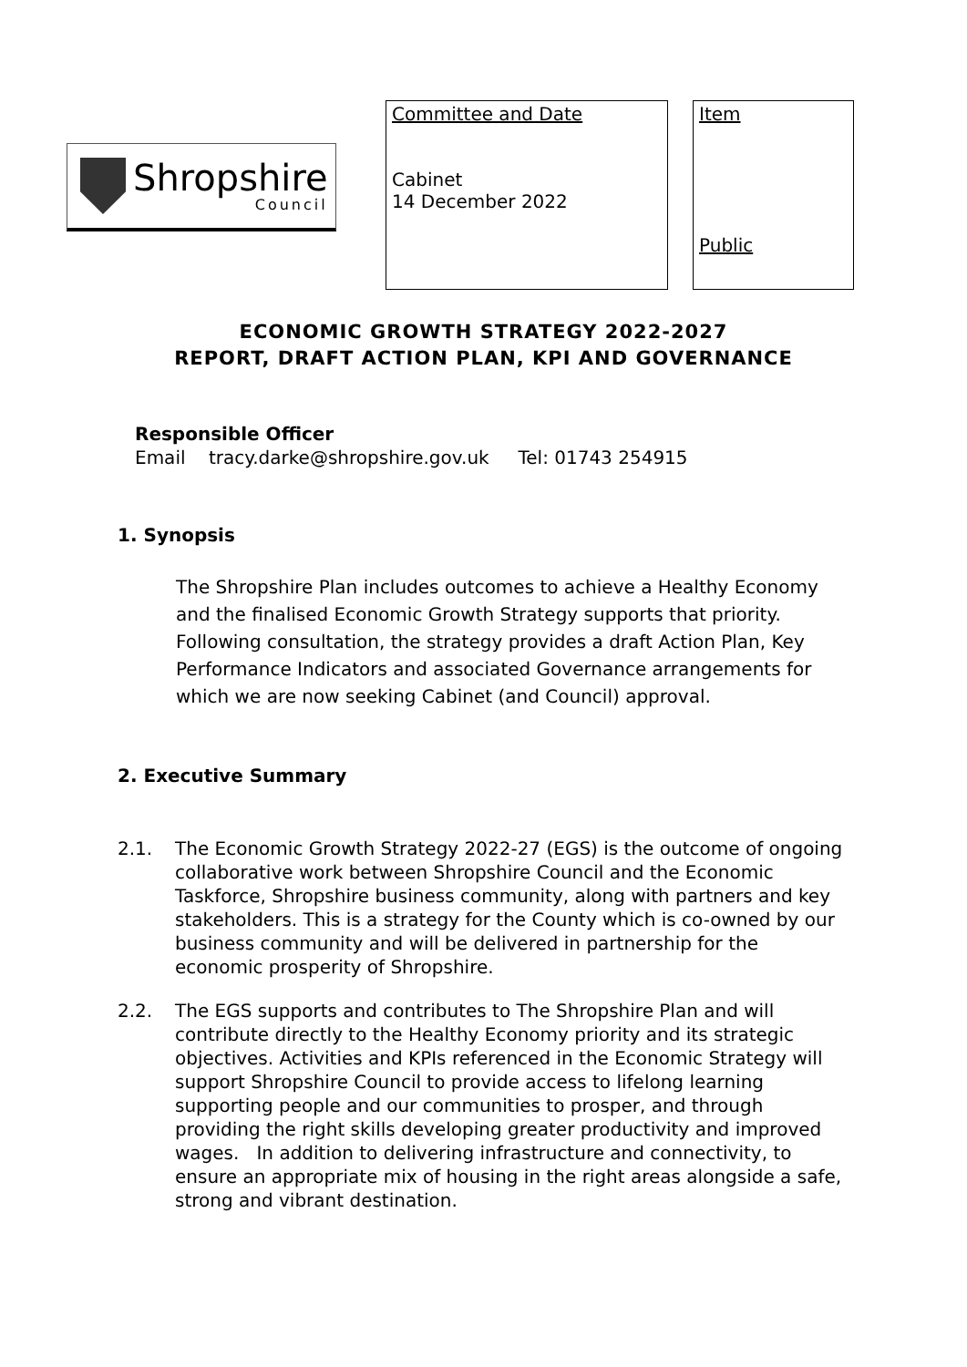Shropshire
Council
Committee and Date
Cabinet
14 December 2022
Item
Public
ECONOMIC GROWTH STRATEGY 2022-2027
REPORT, DRAFT ACTION PLAN, KPI AND GOVERNANCE
Responsible Officer
Email tracy.darke@shropshire.gov.uk Tel: 01743 254915
1. Synopsis
The Shropshire Plan includes outcomes to achieve a Healthy Economy and the finalised Economic Growth Strategy supports that priority. Following consultation, the strategy provides a draft Action Plan, Key Performance Indicators and associated Governance arrangements for which we are now seeking Cabinet (and Council) approval.
2. Executive Summary
2.1. The Economic Growth Strategy 2022-27 (EGS) is the outcome of ongoing collaborative work between Shropshire Council and the Economic Taskforce, Shropshire business community, along with partners and key stakeholders. This is a strategy for the County which is co-owned by our business community and will be delivered in partnership for the economic prosperity of Shropshire.
2.2. The EGS supports and contributes to The Shropshire Plan and will contribute directly to the Healthy Economy priority and its strategic objectives. Activities and KPIs referenced in the Economic Strategy will support Shropshire Council to provide access to lifelong learning supporting people and our communities to prosper, and through providing the right skills developing greater productivity and improved wages. In addition to delivering infrastructure and connectivity, to ensure an appropriate mix of housing in the right areas alongside a safe, strong and vibrant destination.